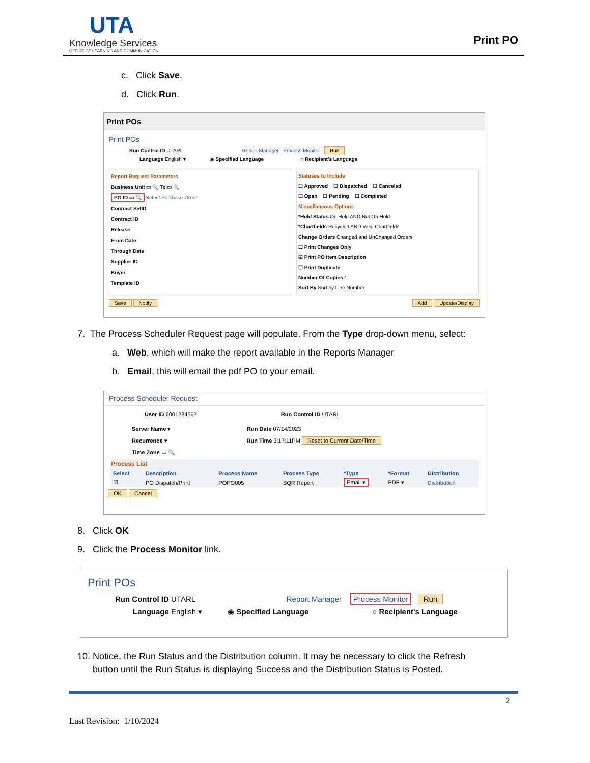UTA
Knowledge Services
OFFICE OF LEARNING AND COMMUNICATION
Print PO
c. Click Save.
d. Click Run.
Print POs
Print POs
Run Control ID UTARL Report Manager Process Monitor Run
Language English ▾ ◉ Specified Language ○ Recipient's Language
Report Request Parameters
Business Unit ▭ 🔍 To ▭ 🔍
PO ID ▭ 🔍 Select Purchase Order
Contract SetID
Contract ID
Release
From Date
Through Date
Supplier ID
Buyer
Template ID
Statuses to Include
☐ Approved ☐ Dispatched ☐ Canceled
☐ Open ☐ Pending ☐ Completed
Miscellaneous Options
*Hold Status On Hold AND Not On Hold
*Chartfields Recycled AND Valid Chartfields
Change Orders Changed and UnChanged Orders
☐ Print Changes Only
☑ Print PO Item Description
☐ Print Duplicate
Number Of Copies 1
Sort By Sort by Line Number
Save Notify Add Update/Display
7. The Process Scheduler Request page will populate. From the Type drop-down menu, select:
a. Web, which will make the report available in the Reports Manager
b. Email, this will email the pdf PO to your email.
Process Scheduler Request
User ID 6001234567 Run Control ID UTARL
Server Name ▾ Run Date 07/14/2023
Recurrence ▾ Run Time 3:17:11PM Reset to Current Date/Time
Time Zone ▭ 🔍
Process List
| Select | Description | Process Name | Process Type | *Type | *Format | Distribution |
| --- | --- | --- | --- | --- | --- | --- |
| ☑ | PO Dispatch/Print | POPO005 | SQR Report | Email ▾ | PDF ▾ | Distribution |
OK Cancel
8. Click OK
9. Click the Process Monitor link.
Print POs
Run Control ID UTARL Report Manager Process Monitor Run
Language English ▾ ◉ Specified Language ○ Recipient's Language
10. Notice, the Run Status and the Distribution column. It may be necessary to click the Refresh
button until the Run Status is displaying Success and the Distribution Status is Posted.
2
Last Revision: 1/10/2024